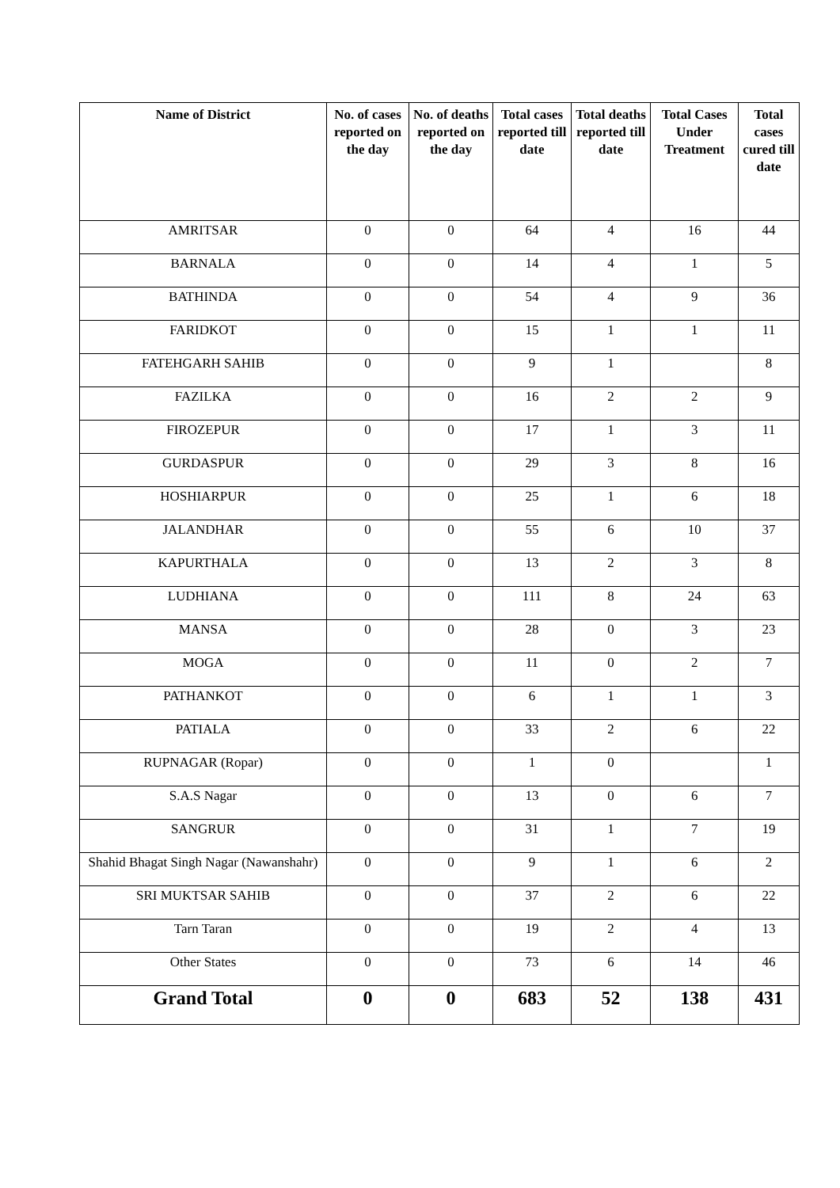| Name of District | No. of cases reported on the day | No. of deaths reported on the day | Total cases reported till date | Total deaths reported till date | Total Cases Under Treatment | Total cases cured till date |
| --- | --- | --- | --- | --- | --- | --- |
| AMRITSAR | 0 | 0 | 64 | 4 | 16 | 44 |
| BARNALA | 0 | 0 | 14 | 4 | 1 | 5 |
| BATHINDA | 0 | 0 | 54 | 4 | 9 | 36 |
| FARIDKOT | 0 | 0 | 15 | 1 | 1 | 11 |
| FATEHGARH SAHIB | 0 | 0 | 9 | 1 | | 8 |
| FAZILKA | 0 | 0 | 16 | 2 | 2 | 9 |
| FIROZEPUR | 0 | 0 | 17 | 1 | 3 | 11 |
| GURDASPUR | 0 | 0 | 29 | 3 | 8 | 16 |
| HOSHIARPUR | 0 | 0 | 25 | 1 | 6 | 18 |
| JALANDHAR | 0 | 0 | 55 | 6 | 10 | 37 |
| KAPURTHALA | 0 | 0 | 13 | 2 | 3 | 8 |
| LUDHIANA | 0 | 0 | 111 | 8 | 24 | 63 |
| MANSA | 0 | 0 | 28 | 0 | 3 | 23 |
| MOGA | 0 | 0 | 11 | 0 | 2 | 7 |
| PATHANKOT | 0 | 0 | 6 | 1 | 1 | 3 |
| PATIALA | 0 | 0 | 33 | 2 | 6 | 22 |
| RUPNAGAR (Ropar) | 0 | 0 | 1 | 0 | | 1 |
| S.A.S Nagar | 0 | 0 | 13 | 0 | 6 | 7 |
| SANGRUR | 0 | 0 | 31 | 1 | 7 | 19 |
| Shahid Bhagat Singh Nagar (Nawanshahr) | 0 | 0 | 9 | 1 | 6 | 2 |
| SRI MUKTSAR SAHIB | 0 | 0 | 37 | 2 | 6 | 22 |
| Tarn Taran | 0 | 0 | 19 | 2 | 4 | 13 |
| Other States | 0 | 0 | 73 | 6 | 14 | 46 |
| Grand Total | 0 | 0 | 683 | 52 | 138 | 431 |